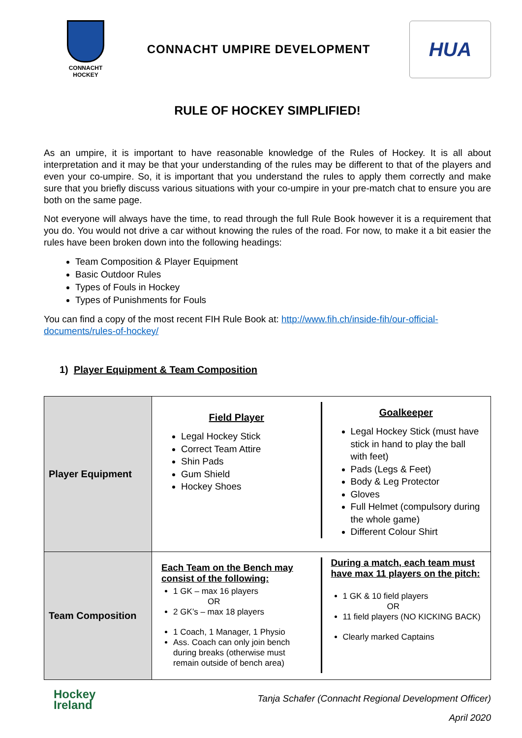CONNACHT
HOCKEY
CONNACHT UMPIRE DEVELOPMENT
HUA
RULE OF HOCKEY SIMPLIFIED!
As an umpire, it is important to have reasonable knowledge of the Rules of Hockey. It is all about interpretation and it may be that your understanding of the rules may be different to that of the players and even your co-umpire. So, it is important that you understand the rules to apply them correctly and make sure that you briefly discuss various situations with your co-umpire in your pre-match chat to ensure you are both on the same page.
Not everyone will always have the time, to read through the full Rule Book however it is a requirement that you do. You would not drive a car without knowing the rules of the road. For now, to make it a bit easier the rules have been broken down into the following headings:
Team Composition & Player Equipment
Basic Outdoor Rules
Types of Fouls in Hockey
Types of Punishments for Fouls
You can find a copy of the most recent FIH Rule Book at: http://www.fih.ch/inside-fih/our-official-documents/rules-of-hockey/
1) Player Equipment & Team Composition
| Player Equipment | Field Player Legal Hockey Stick Correct Team Attire Shin Pads Gum Shield Hockey Shoes Goalkeeper Legal Hockey Stick (must have stick in hand to play the ball with feet) Pads (Legs & Feet) Body & Leg Protector Gloves Full Helmet (compulsory during the whole game) Different Colour Shirt |
| Team Composition | Each Team on the Bench may consist of the following: 1 GK – max 16 players OR 2 GK’s – max 18 players 1 Coach, 1 Manager, 1 Physio Ass. Coach can only join bench during breaks (otherwise must remain outside of bench area) During a match, each team must have max 11 players on the pitch: 1 GK & 10 field players OR 11 field players (NO KICKING BACK) Clearly marked Captains |
Hockey
Ireland
Tanja Schafer (Connacht Regional Development Officer)
April 2020